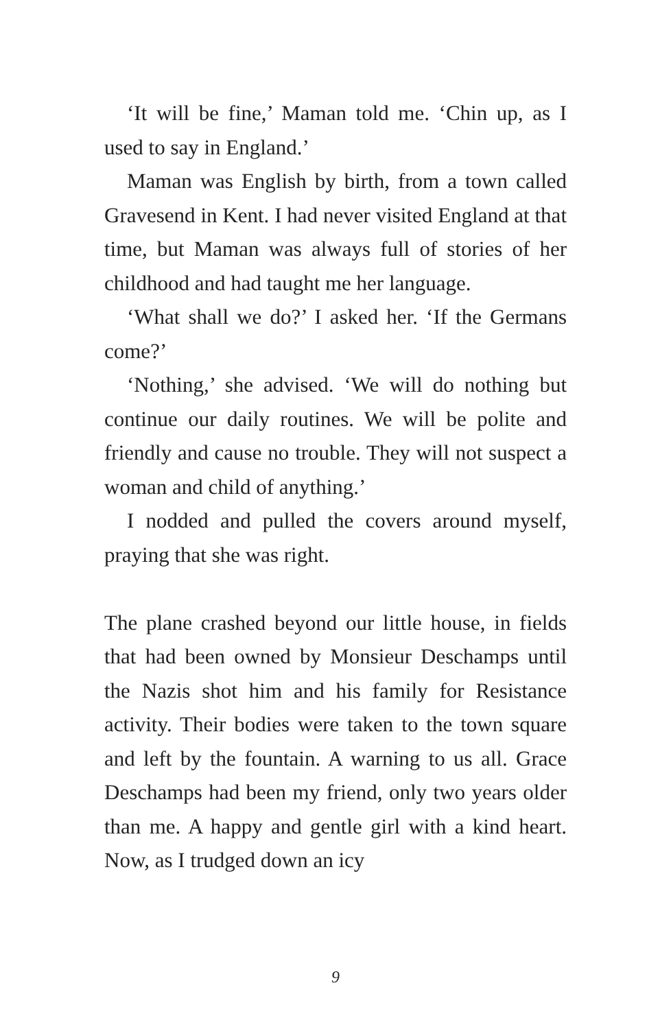‘It will be fine,’ Maman told me. ‘Chin up, as I used to say in England.’
Maman was English by birth, from a town called Gravesend in Kent. I had never visited England at that time, but Maman was always full of stories of her childhood and had taught me her language.
‘What shall we do?’ I asked her. ‘If the Germans come?’
‘Nothing,’ she advised. ‘We will do nothing but continue our daily routines. We will be polite and friendly and cause no trouble. They will not suspect a woman and child of anything.’
I nodded and pulled the covers around myself, praying that she was right.
The plane crashed beyond our little house, in fields that had been owned by Monsieur Deschamps until the Nazis shot him and his family for Resistance activity. Their bodies were taken to the town square and left by the fountain. A warning to us all. Grace Deschamps had been my friend, only two years older than me. A happy and gentle girl with a kind heart. Now, as I trudged down an icy
9